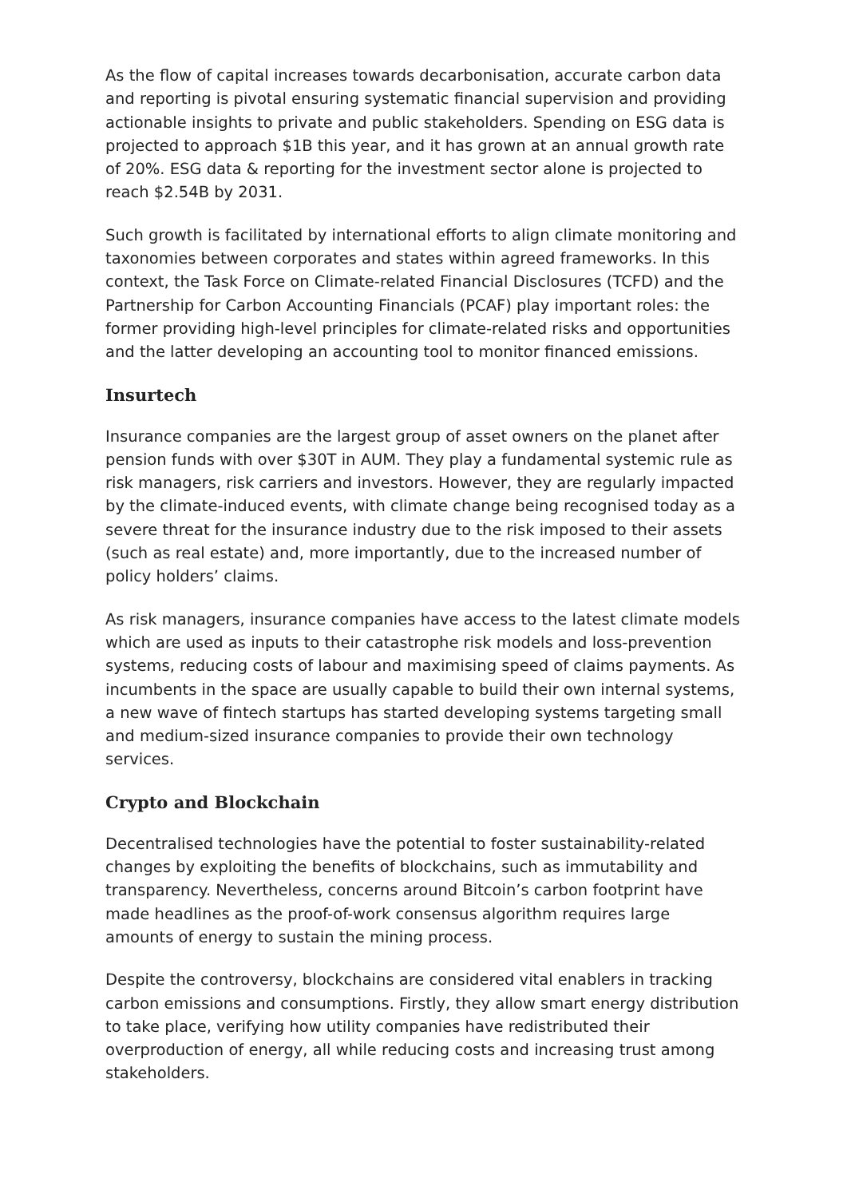As the flow of capital increases towards decarbonisation, accurate carbon data and reporting is pivotal ensuring systematic financial supervision and providing actionable insights to private and public stakeholders. Spending on ESG data is projected to approach $1B this year, and it has grown at an annual growth rate of 20%. ESG data & reporting for the investment sector alone is projected to reach $2.54B by 2031.
Such growth is facilitated by international efforts to align climate monitoring and taxonomies between corporates and states within agreed frameworks. In this context, the Task Force on Climate-related Financial Disclosures (TCFD) and the Partnership for Carbon Accounting Financials (PCAF) play important roles: the former providing high-level principles for climate-related risks and opportunities and the latter developing an accounting tool to monitor financed emissions.
Insurtech
Insurance companies are the largest group of asset owners on the planet after pension funds with over $30T in AUM. They play a fundamental systemic rule as risk managers, risk carriers and investors. However, they are regularly impacted by the climate-induced events, with climate change being recognised today as a severe threat for the insurance industry due to the risk imposed to their assets (such as real estate) and, more importantly, due to the increased number of policy holders’ claims.
As risk managers, insurance companies have access to the latest climate models which are used as inputs to their catastrophe risk models and loss-prevention systems, reducing costs of labour and maximising speed of claims payments. As incumbents in the space are usually capable to build their own internal systems, a new wave of fintech startups has started developing systems targeting small and medium-sized insurance companies to provide their own technology services.
Crypto and Blockchain
Decentralised technologies have the potential to foster sustainability-related changes by exploiting the benefits of blockchains, such as immutability and transparency. Nevertheless, concerns around Bitcoin’s carbon footprint have made headlines as the proof-of-work consensus algorithm requires large amounts of energy to sustain the mining process.
Despite the controversy, blockchains are considered vital enablers in tracking carbon emissions and consumptions. Firstly, they allow smart energy distribution to take place, verifying how utility companies have redistributed their overproduction of energy, all while reducing costs and increasing trust among stakeholders.